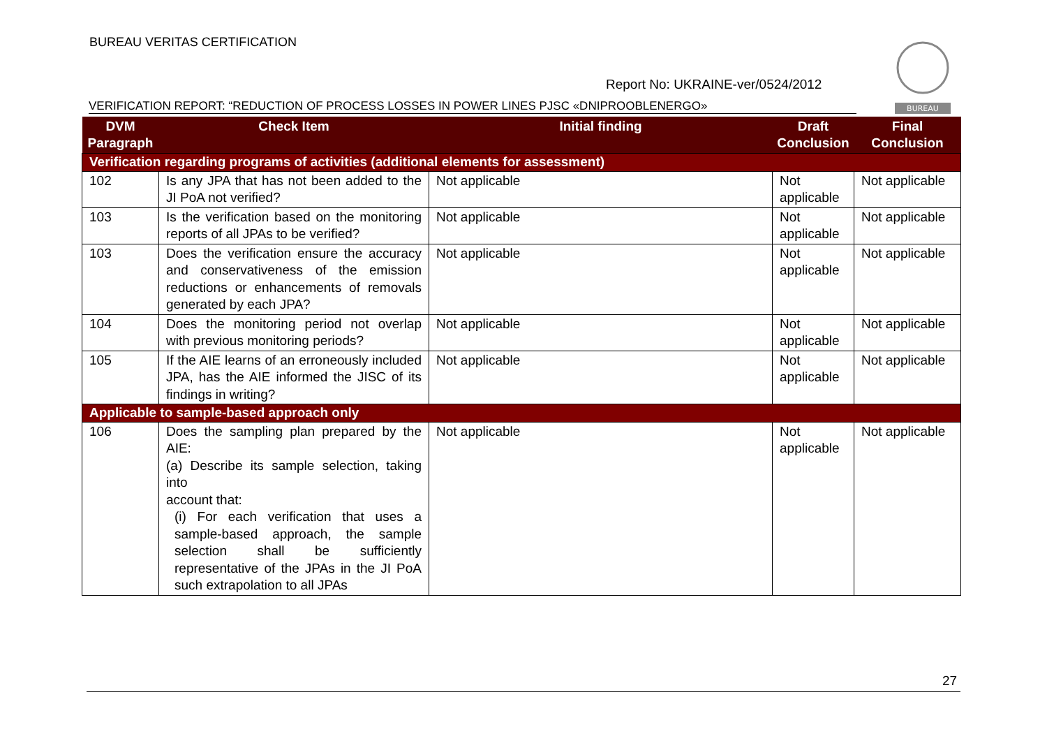BUREAU VERITAS CERTIFICATION
BUREAU
Report No: UKRAINE-ver/0524/2012
VERIFICATION REPORT: “REDUCTION OF PROCESS LOSSES IN POWER LINES PJSC «DNIPROOBLENERGO»
| DVM Paragraph | Check Item | Initial finding | Draft Conclusion | Final Conclusion |
| --- | --- | --- | --- | --- |
| Verification regarding programs of activities (additional elements for assessment) | | | | |
| 102 | Is any JPA that has not been added to the JI PoA not verified? | Not applicable | Not applicable | Not applicable |
| 103 | Is the verification based on the monitoring reports of all JPAs to be verified? | Not applicable | Not applicable | Not applicable |
| 103 | Does the verification ensure the accuracy and conservativeness of the emission reductions or enhancements of removals generated by each JPA? | Not applicable | Not applicable | Not applicable |
| 104 | Does the monitoring period not overlap with previous monitoring periods? | Not applicable | Not applicable | Not applicable |
| 105 | If the AIE learns of an erroneously included JPA, has the AIE informed the JISC of its findings in writing? | Not applicable | Not applicable | Not applicable |
| Applicable to sample-based approach only | | | | |
| 106 | Does the sampling plan prepared by the AIE: (a) Describe its sample selection, taking into account that: (i) For each verification that uses a sample-based approach, the sample selection shall be sufficiently representative of the JPAs in the JI PoA such extrapolation to all JPAs | Not applicable | Not applicable | Not applicable |
27